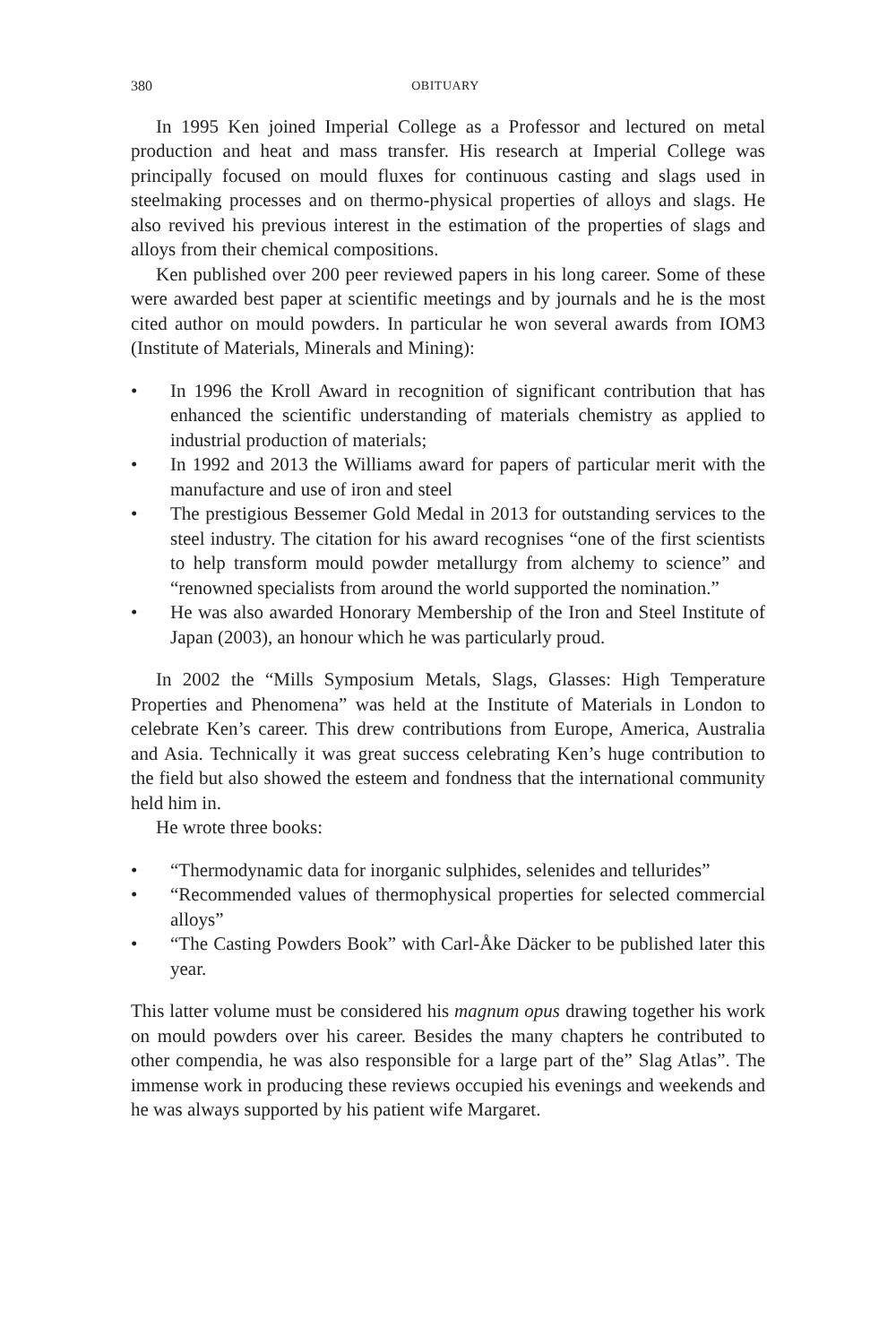380 OBITUARY
In 1995 Ken joined Imperial College as a Professor and lectured on metal production and heat and mass transfer. His research at Imperial College was principally focused on mould fluxes for continuous casting and slags used in steelmaking processes and on thermo-physical properties of alloys and slags. He also revived his previous interest in the estimation of the properties of slags and alloys from their chemical compositions.
Ken published over 200 peer reviewed papers in his long career. Some of these were awarded best paper at scientific meetings and by journals and he is the most cited author on mould powders. In particular he won several awards from IOM3 (Institute of Materials, Minerals and Mining):
• In 1996 the Kroll Award in recognition of significant contribution that has enhanced the scientific understanding of materials chemistry as applied to industrial production of materials;
• In 1992 and 2013 the Williams award for papers of particular merit with the manufacture and use of iron and steel
• The prestigious Bessemer Gold Medal in 2013 for outstanding services to the steel industry. The citation for his award recognises “one of the first scientists to help transform mould powder metallurgy from alchemy to science” and “renowned specialists from around the world supported the nomination.”
• He was also awarded Honorary Membership of the Iron and Steel Institute of Japan (2003), an honour which he was particularly proud.
In 2002 the “Mills Symposium Metals, Slags, Glasses: High Temperature Properties and Phenomena” was held at the Institute of Materials in London to celebrate Ken’s career. This drew contributions from Europe, America, Australia and Asia. Technically it was great success celebrating Ken’s huge contribution to the field but also showed the esteem and fondness that the international community held him in.
He wrote three books:
• “Thermodynamic data for inorganic sulphides, selenides and tellurides”
• “Recommended values of thermophysical properties for selected commercial alloys”
• “The Casting Powders Book” with Carl-Åke Däcker to be published later this year.
This latter volume must be considered his magnum opus drawing together his work on mould powders over his career. Besides the many chapters he contributed to other compendia, he was also responsible for a large part of the” Slag Atlas”. The immense work in producing these reviews occupied his evenings and weekends and he was always supported by his patient wife Margaret.